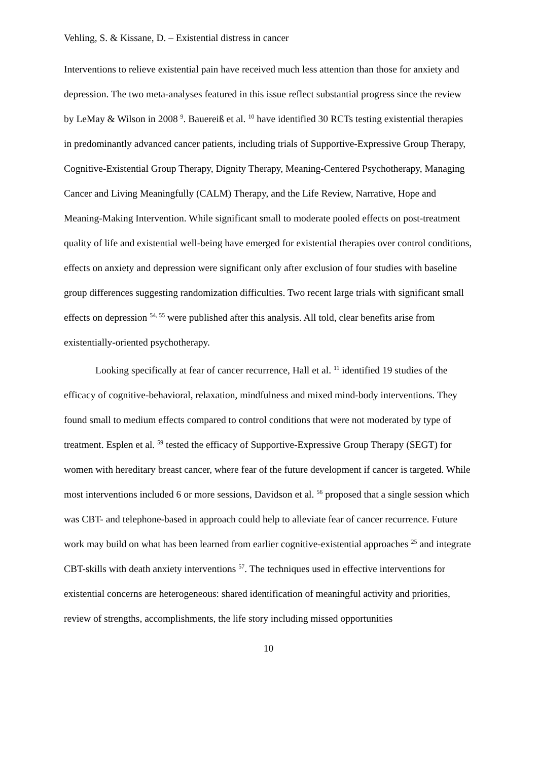Vehling, S. & Kissane, D. – Existential distress in cancer
Interventions to relieve existential pain have received much less attention than those for anxiety and depression. The two meta-analyses featured in this issue reflect substantial progress since the review by LeMay & Wilson in 2008 <sup>9</sup>. Bauereiß et al. <sup>10</sup> have identified 30 RCTs testing existential therapies in predominantly advanced cancer patients, including trials of Supportive-Expressive Group Therapy, Cognitive-Existential Group Therapy, Dignity Therapy, Meaning-Centered Psychotherapy, Managing Cancer and Living Meaningfully (CALM) Therapy, and the Life Review, Narrative, Hope and Meaning-Making Intervention. While significant small to moderate pooled effects on post-treatment quality of life and existential well-being have emerged for existential therapies over control conditions, effects on anxiety and depression were significant only after exclusion of four studies with baseline group differences suggesting randomization difficulties. Two recent large trials with significant small effects on depression <sup>54, 55</sup> were published after this analysis. All told, clear benefits arise from existentially-oriented psychotherapy.
Looking specifically at fear of cancer recurrence, Hall et al. <sup>11</sup> identified 19 studies of the efficacy of cognitive-behavioral, relaxation, mindfulness and mixed mind-body interventions. They found small to medium effects compared to control conditions that were not moderated by type of treatment. Esplen et al. <sup>59</sup> tested the efficacy of Supportive-Expressive Group Therapy (SEGT) for women with hereditary breast cancer, where fear of the future development if cancer is targeted. While most interventions included 6 or more sessions, Davidson et al. <sup>56</sup> proposed that a single session which was CBT- and telephone-based in approach could help to alleviate fear of cancer recurrence. Future work may build on what has been learned from earlier cognitive-existential approaches <sup>25</sup> and integrate CBT-skills with death anxiety interventions <sup>57</sup>. The techniques used in effective interventions for existential concerns are heterogeneous: shared identification of meaningful activity and priorities, review of strengths, accomplishments, the life story including missed opportunities
10